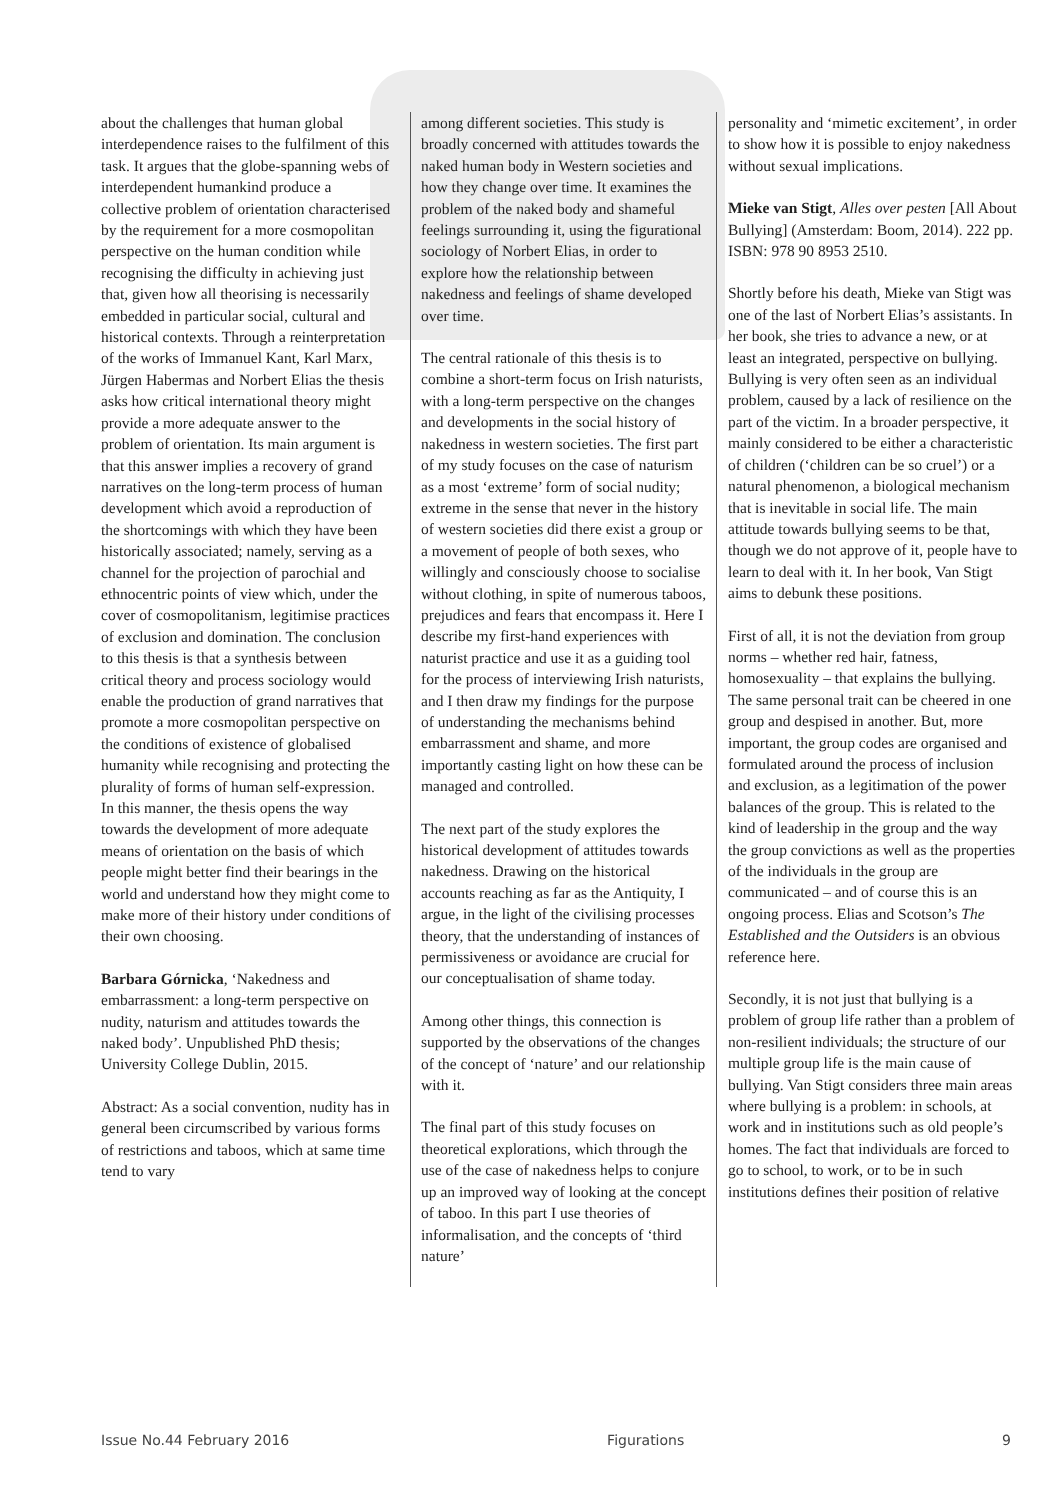about the challenges that human global interdependence raises to the fulfilment of this task. It argues that the globe-spanning webs of interdependent humankind produce a collective problem of orientation characterised by the requirement for a more cosmopolitan perspective on the human condition while recognising the difficulty in achieving just that, given how all theorising is necessarily embedded in particular social, cultural and historical contexts. Through a reinterpretation of the works of Immanuel Kant, Karl Marx, Jürgen Habermas and Norbert Elias the thesis asks how critical international theory might provide a more adequate answer to the problem of orientation. Its main argument is that this answer implies a recovery of grand narratives on the long-term process of human development which avoid a reproduction of the shortcomings with which they have been historically associated; namely, serving as a channel for the projection of parochial and ethnocentric points of view which, under the cover of cosmopolitanism, legitimise practices of exclusion and domination. The conclusion to this thesis is that a synthesis between critical theory and process sociology would enable the production of grand narratives that promote a more cosmopolitan perspective on the conditions of existence of globalised humanity while recognising and protecting the plurality of forms of human self-expression. In this manner, the thesis opens the way towards the development of more adequate means of orientation on the basis of which people might better find their bearings in the world and understand how they might come to make more of their history under conditions of their own choosing.
Barbara Górnicka, ‘Nakedness and embarrassment: a long-term perspective on nudity, naturism and attitudes towards the naked body’. Unpublished PhD thesis; University College Dublin, 2015.
Abstract: As a social convention, nudity has in general been circumscribed by various forms of restrictions and taboos, which at same time tend to vary
among different societies. This study is broadly concerned with attitudes towards the naked human body in Western societies and how they change over time. It examines the problem of the naked body and shameful feelings surrounding it, using the figurational sociology of Norbert Elias, in order to explore how the relationship between nakedness and feelings of shame developed over time.
The central rationale of this thesis is to combine a short-term focus on Irish naturists, with a long-term perspective on the changes and developments in the social history of nakedness in western societies. The first part of my study focuses on the case of naturism as a most ‘extreme’ form of social nudity; extreme in the sense that never in the history of western societies did there exist a group or a movement of people of both sexes, who willingly and consciously choose to socialise without clothing, in spite of numerous taboos, prejudices and fears that encompass it. Here I describe my first-hand experiences with naturist practice and use it as a guiding tool for the process of interviewing Irish naturists, and I then draw my findings for the purpose of understanding the mechanisms behind embarrassment and shame, and more importantly casting light on how these can be managed and controlled.
The next part of the study explores the historical development of attitudes towards nakedness. Drawing on the historical accounts reaching as far as the Antiquity, I argue, in the light of the civilising processes theory, that the understanding of instances of permissiveness or avoidance are crucial for our conceptualisation of shame today.
Among other things, this connection is supported by the observations of the changes of the concept of ‘nature’ and our relationship with it.
The final part of this study focuses on theoretical explorations, which through the use of the case of nakedness helps to conjure up an improved way of looking at the concept of taboo. In this part I use theories of informalisation, and the concepts of ‘third nature’
personality and ‘mimetic excitement’, in order to show how it is possible to enjoy nakedness without sexual implications.
Mieke van Stigt, Alles over pesten [All About Bullying] (Amsterdam: Boom, 2014). 222 pp. ISBN: 978 90 8953 2510.
Shortly before his death, Mieke van Stigt was one of the last of Norbert Elias’s assistants. In her book, she tries to advance a new, or at least an integrated, perspective on bullying. Bullying is very often seen as an individual problem, caused by a lack of resilience on the part of the victim. In a broader perspective, it mainly considered to be either a characteristic of children (‘children can be so cruel’) or a natural phenomenon, a biological mechanism that is inevitable in social life. The main attitude towards bullying seems to be that, though we do not approve of it, people have to learn to deal with it. In her book, Van Stigt aims to debunk these positions.
First of all, it is not the deviation from group norms – whether red hair, fatness, homosexuality – that explains the bullying. The same personal trait can be cheered in one group and despised in another. But, more important, the group codes are organised and formulated around the process of inclusion and exclusion, as a legitimation of the power balances of the group. This is related to the kind of leadership in the group and the way the group convictions as well as the properties of the individuals in the group are communicated – and of course this is an ongoing process. Elias and Scotson’s The Established and the Outsiders is an obvious reference here.
Secondly, it is not just that bullying is a problem of group life rather than a problem of non-resilient individuals; the structure of our multiple group life is the main cause of bullying. Van Stigt considers three main areas where bullying is a problem: in schools, at work and in institutions such as old people’s homes. The fact that individuals are forced to go to school, to work, or to be in such institutions defines their position of relative
Issue No.44 February 2016 Figurations 9